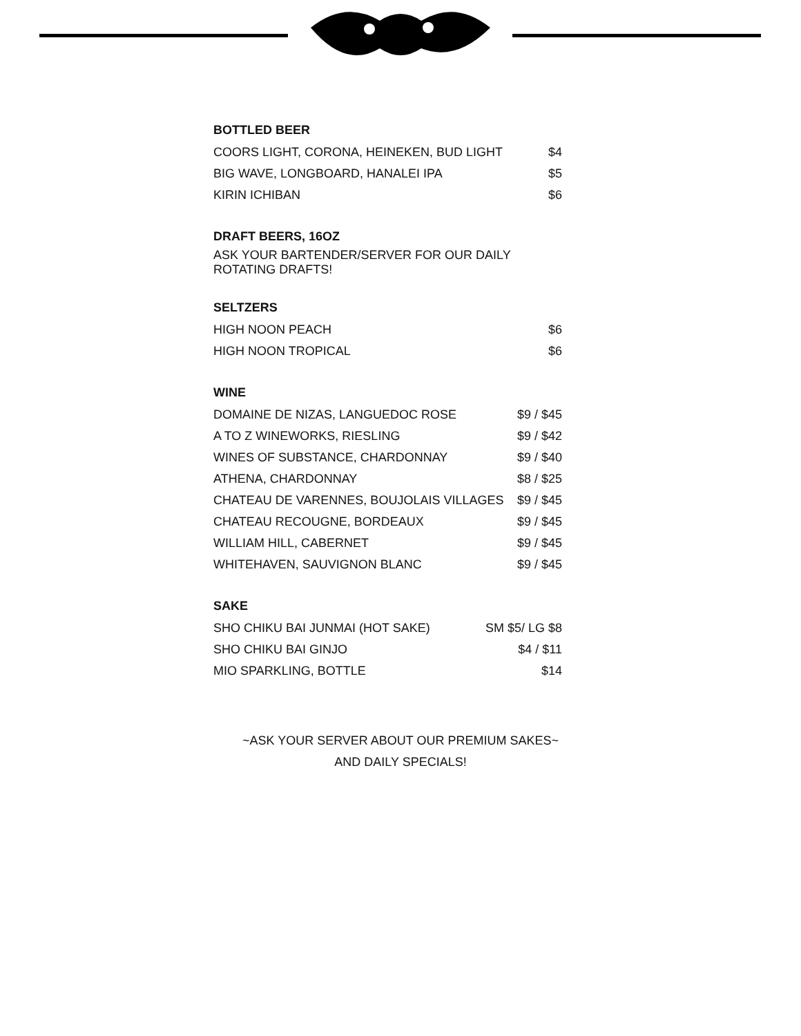BOTTLED BEER
| COORS LIGHT, CORONA, HEINEKEN, BUD LIGHT | $4 |
| BIG WAVE, LONGBOARD, HANALEI IPA | $5 |
| KIRIN ICHIBAN | $6 |
DRAFT BEERS, 16OZ
ASK YOUR BARTENDER/SERVER FOR OUR DAILY ROTATING DRAFTS!
SELTZERS
| HIGH NOON PEACH | $6 |
| HIGH NOON TROPICAL | $6 |
WINE
| DOMAINE DE NIZAS, LANGUEDOC ROSE | $9 / $45 |
| A TO Z WINEWORKS, RIESLING | $9 / $42 |
| WINES OF SUBSTANCE, CHARDONNAY | $9 / $40 |
| ATHENA, CHARDONNAY | $8 / $25 |
| CHATEAU DE VARENNES, BOUJOLAIS VILLAGES | $9 / $45 |
| CHATEAU RECOUGNE, BORDEAUX | $9 / $45 |
| WILLIAM HILL, CABERNET | $9 / $45 |
| WHITEHAVEN, SAUVIGNON BLANC | $9 / $45 |
SAKE
| SHO CHIKU BAI JUNMAI (HOT SAKE) | SM $5/ LG $8 |
| SHO CHIKU BAI GINJO | $4 / $11 |
| MIO SPARKLING, BOTTLE | $14 |
~ASK YOUR SERVER ABOUT OUR PREMIUM SAKES~
AND DAILY SPECIALS!